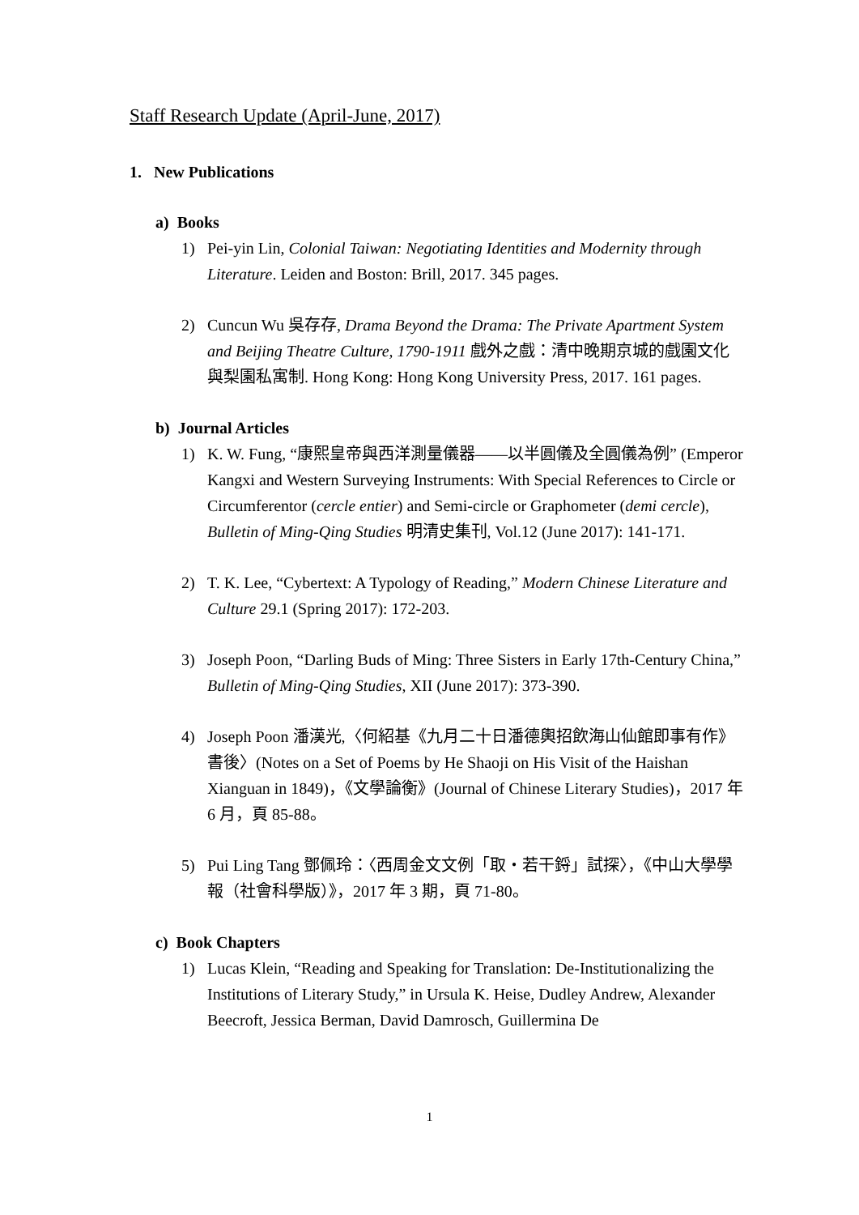Staff Research Update (April-June, 2017)
1. New Publications
a) Books
1) Pei-yin Lin, Colonial Taiwan: Negotiating Identities and Modernity through Literature. Leiden and Boston: Brill, 2017. 345 pages.
2) Cuncun Wu 吳存存, Drama Beyond the Drama: The Private Apartment System and Beijing Theatre Culture, 1790-1911 戲外之戲：清中晚期京城的戲園文化與梨園私寓制. Hong Kong: Hong Kong University Press, 2017. 161 pages.
b) Journal Articles
1) K. W. Fung, “康熙皇帝與西洋測量儀器——以半圓儀及全圓儀為例” (Emperor Kangxi and Western Surveying Instruments: With Special References to Circle or Circumferentor (cercle entier) and Semi-circle or Graphometer (demi cercle), Bulletin of Ming-Qing Studies 明清史集刊, Vol.12 (June 2017): 141-171.
2) T. K. Lee, “Cybertext: A Typology of Reading,” Modern Chinese Literature and Culture 29.1 (Spring 2017): 172-203.
3) Joseph Poon, “Darling Buds of Ming: Three Sisters in Early 17th-Century China,” Bulletin of Ming-Qing Studies, XII (June 2017): 373-390.
4) Joseph Poon 潘漢光,〈何紹基《九月二十日潘德輿招飲海山仙館即事有作》書後〉(Notes on a Set of Poems by He Shaoji on His Visit of the Haishan Xianguan in 1849)，《文學論衡》(Journal of Chinese Literary Studies)，2017 年 6 月，頁 85-88。
5) Pui Ling Tang 鄧佩玲：〈西周金文文例「取‧若干鋝」試探〉，《中山大學學報（社會科學版）》，2017 年 3 期，頁 71-80。
c) Book Chapters
1) Lucas Klein, “Reading and Speaking for Translation: De-Institutionalizing the Institutions of Literary Study,” in Ursula K. Heise, Dudley Andrew, Alexander Beecroft, Jessica Berman, David Damrosch, Guillermina De
1